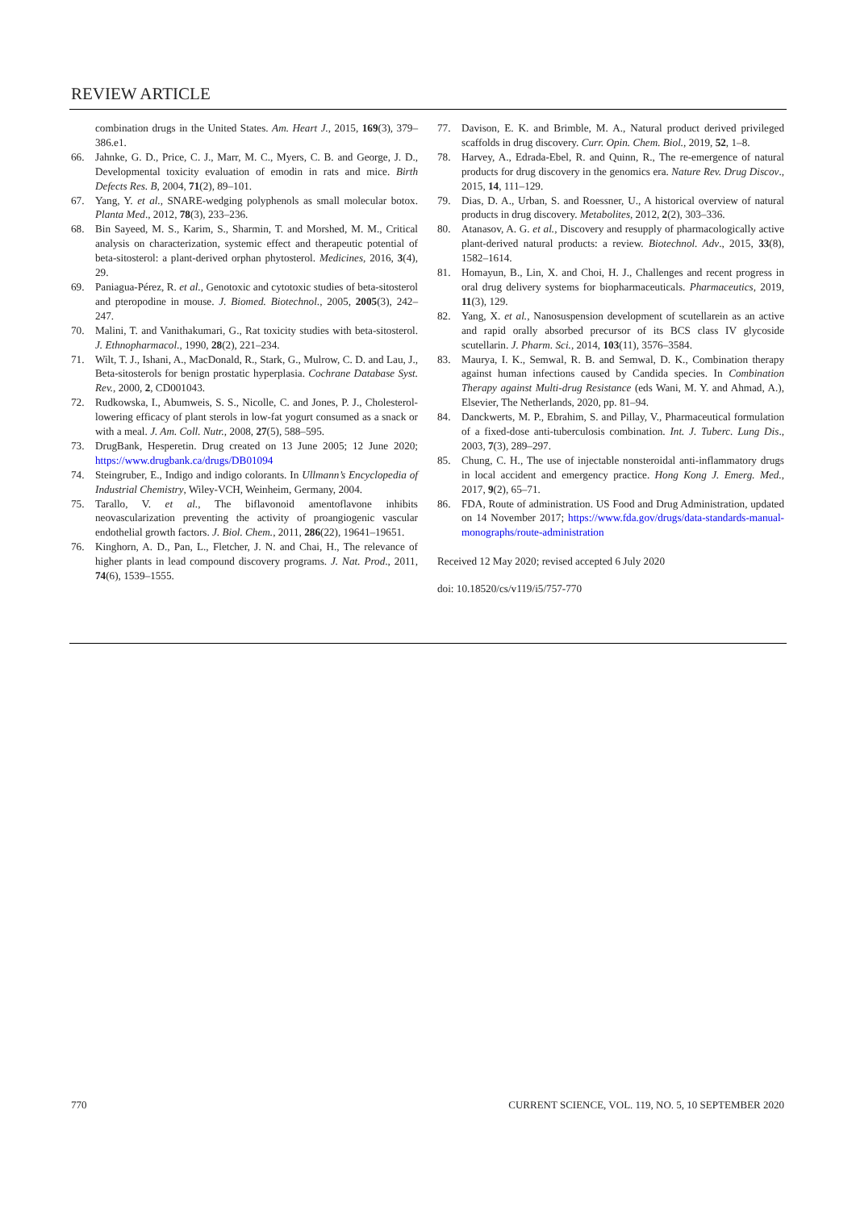REVIEW ARTICLE
combination drugs in the United States. Am. Heart J., 2015, 169(3), 379–386.e1.
66. Jahnke, G. D., Price, C. J., Marr, M. C., Myers, C. B. and George, J. D., Developmental toxicity evaluation of emodin in rats and mice. Birth Defects Res. B, 2004, 71(2), 89–101.
67. Yang, Y. et al., SNARE-wedging polyphenols as small molecular botox. Planta Med., 2012, 78(3), 233–236.
68. Bin Sayeed, M. S., Karim, S., Sharmin, T. and Morshed, M. M., Critical analysis on characterization, systemic effect and therapeutic potential of beta-sitosterol: a plant-derived orphan phytosterol. Medicines, 2016, 3(4), 29.
69. Paniagua-Pérez, R. et al., Genotoxic and cytotoxic studies of beta-sitosterol and pteropodine in mouse. J. Biomed. Biotechnol., 2005, 2005(3), 242–247.
70. Malini, T. and Vanithakumari, G., Rat toxicity studies with beta-sitosterol. J. Ethnopharmacol., 1990, 28(2), 221–234.
71. Wilt, T. J., Ishani, A., MacDonald, R., Stark, G., Mulrow, C. D. and Lau, J., Beta-sitosterols for benign prostatic hyperplasia. Cochrane Database Syst. Rev., 2000, 2, CD001043.
72. Rudkowska, I., Abumweis, S. S., Nicolle, C. and Jones, P. J., Cholesterol-lowering efficacy of plant sterols in low-fat yogurt consumed as a snack or with a meal. J. Am. Coll. Nutr., 2008, 27(5), 588–595.
73. DrugBank, Hesperetin. Drug created on 13 June 2005; 12 June 2020; https://www.drugbank.ca/drugs/DB01094
74. Steingruber, E., Indigo and indigo colorants. In Ullmann’s Encyclopedia of Industrial Chemistry, Wiley-VCH, Weinheim, Germany, 2004.
75. Tarallo, V. et al., The biflavonoid amentoflavone inhibits neovascularization preventing the activity of proangiogenic vascular endothelial growth factors. J. Biol. Chem., 2011, 286(22), 19641–19651.
76. Kinghorn, A. D., Pan, L., Fletcher, J. N. and Chai, H., The relevance of higher plants in lead compound discovery programs. J. Nat. Prod., 2011, 74(6), 1539–1555.
77. Davison, E. K. and Brimble, M. A., Natural product derived privileged scaffolds in drug discovery. Curr. Opin. Chem. Biol., 2019, 52, 1–8.
78. Harvey, A., Edrada-Ebel, R. and Quinn, R., The re-emergence of natural products for drug discovery in the genomics era. Nature Rev. Drug Discov., 2015, 14, 111–129.
79. Dias, D. A., Urban, S. and Roessner, U., A historical overview of natural products in drug discovery. Metabolites, 2012, 2(2), 303–336.
80. Atanasov, A. G. et al., Discovery and resupply of pharmacologically active plant-derived natural products: a review. Biotechnol. Adv., 2015, 33(8), 1582–1614.
81. Homayun, B., Lin, X. and Choi, H. J., Challenges and recent progress in oral drug delivery systems for biopharmaceuticals. Pharmaceutics, 2019, 11(3), 129.
82. Yang, X. et al., Nanosuspension development of scutellarein as an active and rapid orally absorbed precursor of its BCS class IV glycoside scutellarin. J. Pharm. Sci., 2014, 103(11), 3576–3584.
83. Maurya, I. K., Semwal, R. B. and Semwal, D. K., Combination therapy against human infections caused by Candida species. In Combination Therapy against Multi-drug Resistance (eds Wani, M. Y. and Ahmad, A.), Elsevier, The Netherlands, 2020, pp. 81–94.
84. Danckwerts, M. P., Ebrahim, S. and Pillay, V., Pharmaceutical formulation of a fixed-dose anti-tuberculosis combination. Int. J. Tuberc. Lung Dis., 2003, 7(3), 289‒297.
85. Chung, C. H., The use of injectable nonsteroidal anti-inflammatory drugs in local accident and emergency practice. Hong Kong J. Emerg. Med., 2017, 9(2), 65–71.
86. FDA, Route of administration. US Food and Drug Administration, updated on 14 November 2017; https://www.fda.gov/drugs/data-standards-manual-monographs/route-administration
Received 12 May 2020; revised accepted 6 July 2020
doi: 10.18520/cs/v119/i5/757-770
770 CURRENT SCIENCE, VOL. 119, NO. 5, 10 SEPTEMBER 2020